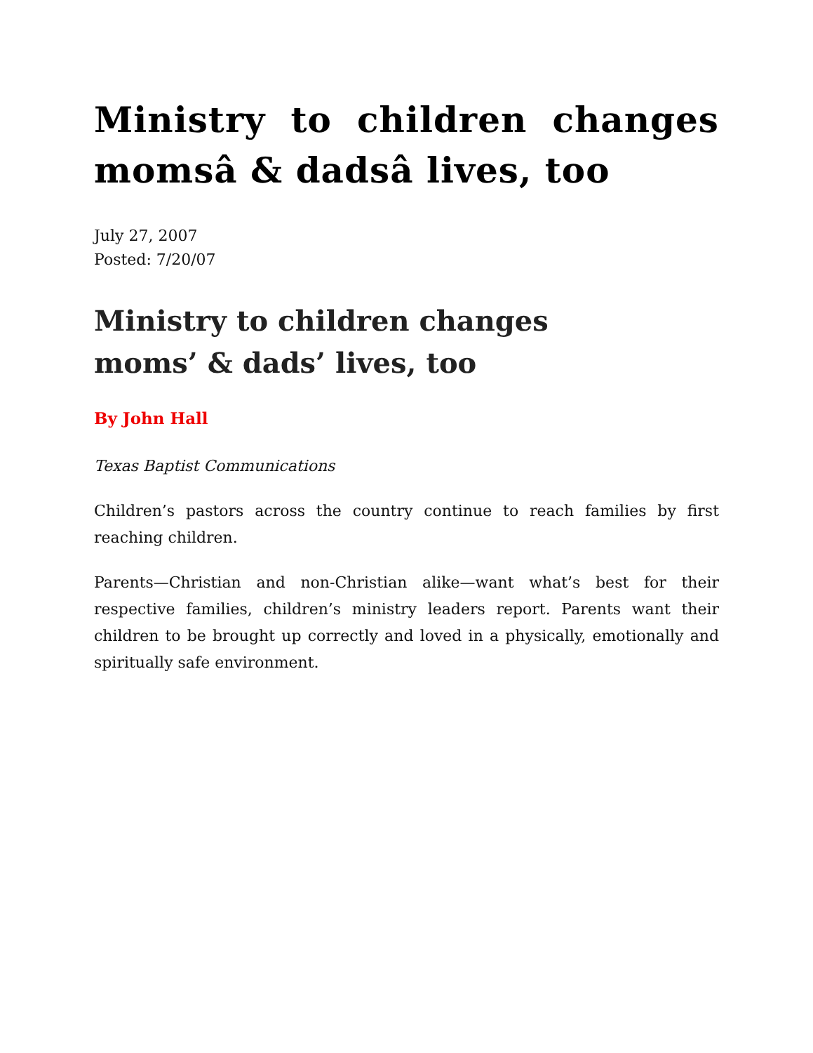Ministry to children changes momsâ & dadsâ lives, too
July 27, 2007
Posted: 7/20/07
Ministry to children changes
moms’ & dads’ lives, too
By John Hall
Texas Baptist Communications
Children’s pastors across the country continue to reach families by first reaching children.
Parents—Christian and non-Christian alike—want what’s best for their respective families, children’s ministry leaders report. Parents want their children to be brought up correctly and loved in a physically, emotionally and spiritually safe environment.